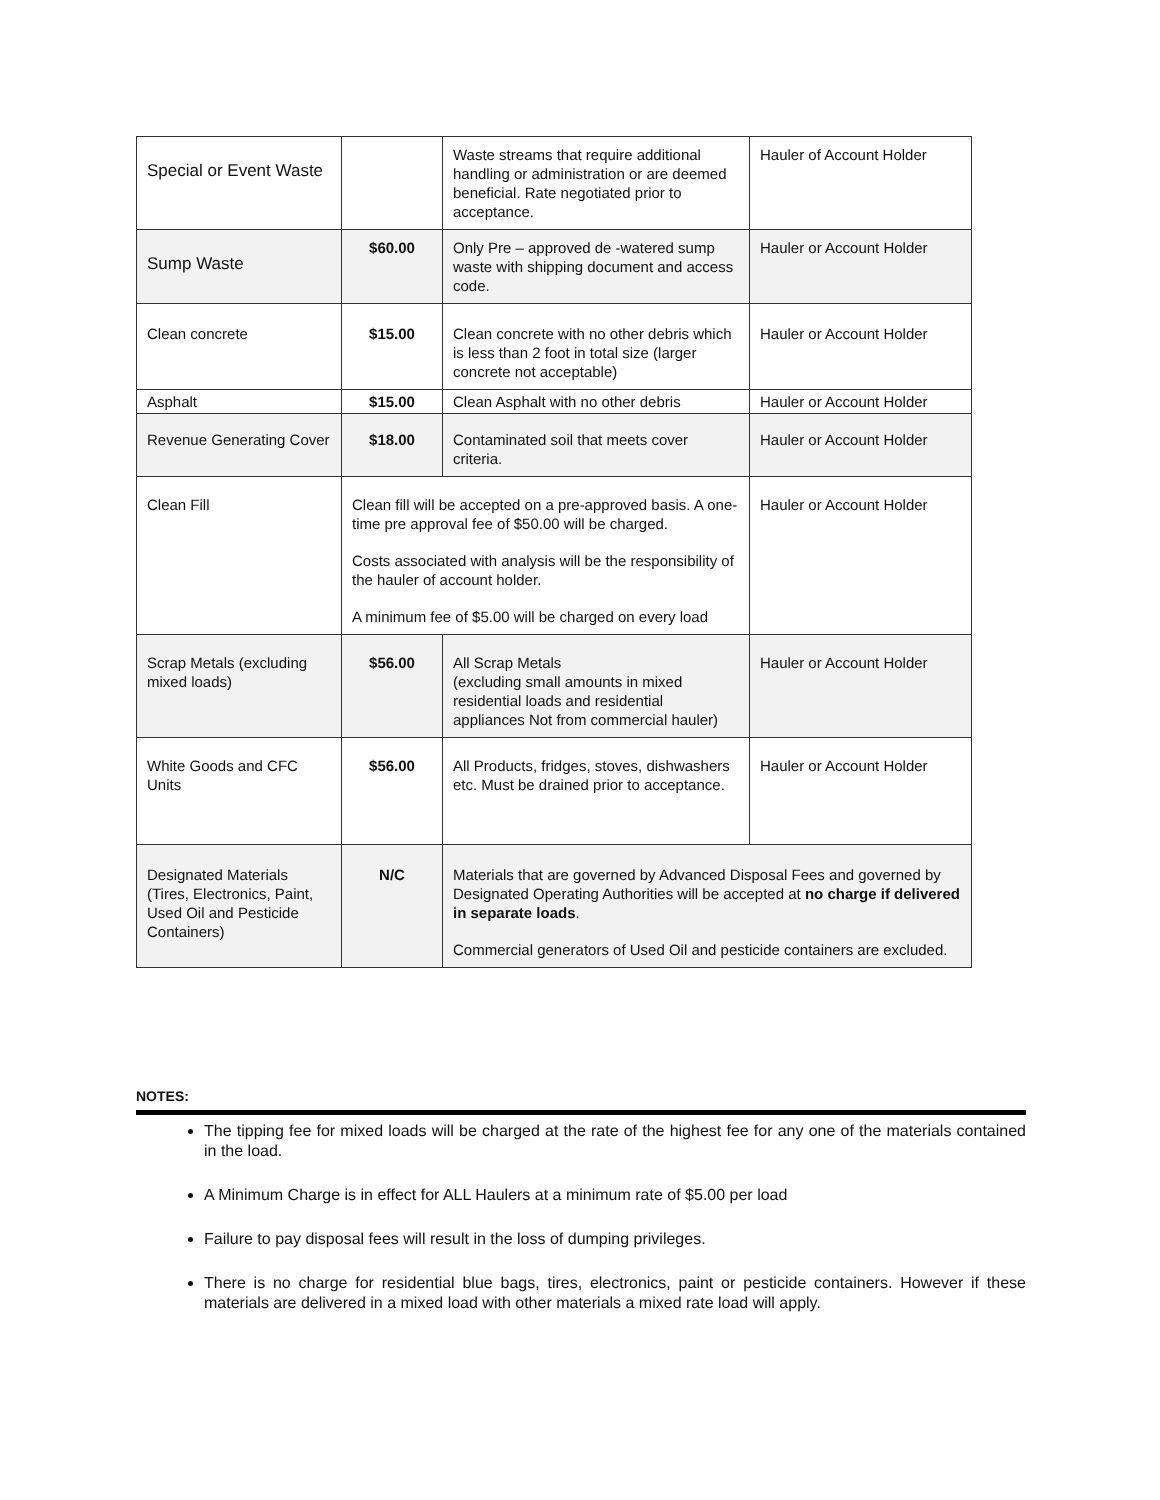| Special or Event Waste | | Waste streams that require additional handling or administration or are deemed beneficial. Rate negotiated prior to acceptance. | Hauler of Account Holder |
| Sump Waste | $60.00 | Only Pre – approved de -watered sump waste with shipping document and access code. | Hauler or Account Holder |
| Clean concrete | $15.00 | Clean concrete with no other debris which is less than 2 foot in total size (larger concrete not acceptable) | Hauler or Account Holder |
| Asphalt | $15.00 | Clean Asphalt with no other debris | Hauler or Account Holder |
| Revenue Generating Cover | $18.00 | Contaminated soil that meets cover criteria. | Hauler or Account Holder |
| Clean Fill | Clean fill will be accepted on a pre-approved basis. A one-time pre approval fee of $50.00 will be charged. Costs associated with analysis will be the responsibility of the hauler of account holder. A minimum fee of $5.00 will be charged on every load | | Hauler or Account Holder |
| Scrap Metals (excluding mixed loads) | $56.00 | All Scrap Metals (excluding small amounts in mixed residential loads and residential appliances Not from commercial hauler) | Hauler or Account Holder |
| White Goods and CFC Units | $56.00 | All Products, fridges, stoves, dishwashers etc. Must be drained prior to acceptance. | Hauler or Account Holder |
| Designated Materials (Tires, Electronics, Paint, Used Oil and Pesticide Containers) | N/C | Materials that are governed by Advanced Disposal Fees and governed by Designated Operating Authorities will be accepted at no charge if delivered in separate loads . Commercial generators of Used Oil and pesticide containers are excluded. | |
NOTES:
The tipping fee for mixed loads will be charged at the rate of the highest fee for any one of the materials contained in the load.
A Minimum Charge is in effect for ALL Haulers at a minimum rate of $5.00 per load
Failure to pay disposal fees will result in the loss of dumping privileges.
There is no charge for residential blue bags, tires, electronics, paint or pesticide containers. However if these materials are delivered in a mixed load with other materials a mixed rate load will apply.